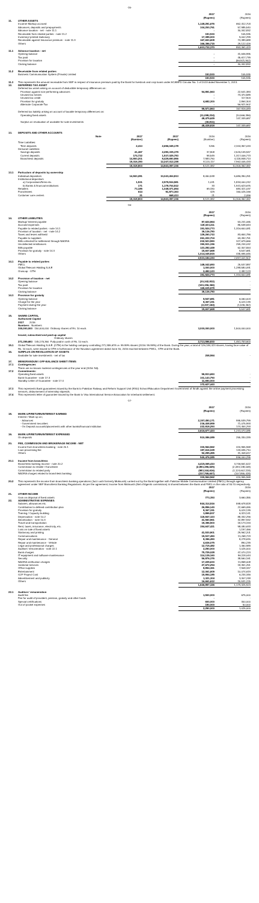-15-
| | | 2017 (Rupees) | 2016 (Rupees) |
| 11. | OTHER ASSETS | | |
| | Income/ Markup accrued | 1,148,291,676 | 652,412,703 |
| | Advances, deposits and prepayments | 104,200,761 | 57,985,540 |
| | Advance taxation - net - note 11.1 | - | 30,342,832 |
| | Receivable from related parties - note 11.2 | 153,530 | 105,935 |
| | Inventory/ printed stationary | 17,089,000 | 9,002,299 |
| | Receivable against Insurance premium - note 11.3 | 167,600,608 | 74,389,688 |
| | Others | 166,396,715 | 29,122,426 |
| | | 1,603,732,370 | 853,361,423 |
| 11.1 | Advance taxation - net | | |
| | Opening balance | - | 41,646,995 |
| | Tax paid | - | 45,617,739 |
| | Provision for taxation | - | (56,921,902) |
| | Closing balance | - | 30,342,832 |
| 11.2 | Receivable from related parties | | |
| | Business Communication System (Private) Limited | 153,530 | 105,935 |
| | | 153,530 | 105,935 |
| 11.3 | This represents the amount receivable from SBP in respect of insurance premium paid by the Bank for livestock and crop loans under ACAMFD Circular No. 1 of 2013 dated November 1, 2013. |
| 12. | DEFERRED TAX ASSET | | |
| | Deferred tax asset arising on account of deductible temporary differences on: | | |
| | Provision against non-performing advances | 54,891,563 | 22,541,384 |
| | Unused tax losses | - | 73,470,589 |
| | Unused tax credit | - | 117,904 |
| | Provision for gratuity | 4,682,300 | 2,864,304 |
| | Alternate Corporate Tax | - | 56,921,902 |
| | | 59,573,863 | 157,916,083 |
| | Deferred tax liability arising on account of taxable temporary differences on: | | |
| | Operating fixed assets | (11,098,234) | (10,566,396) |
| | | 48,475,629 | 147,349,687 |
| | Surplus on revaluation of available for sale investments | (36,811) | - |
| | | 48,438,818 | 147,349,687 |
| 13. | DEPOSITS AND OTHER ACCOUNTS | | | | | |
| | | Note | 2017 (Number) | 2017 (Rupees) | 2016 (Number) | 2016 (Rupees) |
| | Time Liabilities: | | | | | |
| | Term deposits | | 2,413 | 2,696,045,178 | 1265 | 2,344,357,034 |
| | Demand Liabilities: | | | | | |
| | Savings deposits | | 41,467 | 2,280,335,379 | 37,808 | 2,526,149,947 |
| | Current deposits | | 174,722 | 1,537,025,783 | 98,549 | 1,317,006,773 |
| | Branchless deposits | | 14,800,201 | 8,429,650,996 | 7,983,760 | 4,118,848,713 |
| | | | 15,016,390 | 12,247,012,158 | 8,120,117 | 7,962,005,433 |
| | | | 15,018,803 | 14,943,057,336 | 8,121,382 | 10,306,362,467 |
| 13.1 | Particulars of deposits by ownership | | | | | |
| | Individual depositors | | 14,843,281 | 10,043,404,813 | 8,050,538 | 5,686,390,251 |
| | Institutional depositors | | | | | |
| | a) Corporations/firms etc. | | 1,531 | 2,579,534,581 | 1,031 | 1,834,000,242 |
| | b) Banks & financial institutions | | 171 | 1,178,704,512 | 33 | 1,941,623,675 |
| | Retailers | | 73,185 | 1,048,071,654 | 69,330 | 684,321,037 |
| | Franchisees | | 614 | 91,873,363 | 429 | 160,025,166 |
| | Customer care centers | | 21 | 668,413 | 21 | 2,096 |
| | | | 15,018,803 | 14,943,057,336 | 8,121,382 | 10,306,362,467 |
-16-
| | | 2017 (Rupees) | 2016 (Rupees) |
| 14. | OTHER LIABILITIES | | |
| | Markup/ Interest payable | 87,624,964 | 53,241,065 |
| | Accrued expenses | 118,023,411 | 85,538,644 |
| | Payable to related parties - note 14.1 | 151,524,773 | 1,316,600,081 |
| | Provision of taxation - net - note 14.2 | 39,136,780 | - |
| | Taxes and levies withheld | 129,260,743 | 83,654,786 |
| | Payable to suppliers | 261,222,704 | 63,492,751 |
| | Bills collected for settlement through NADRA | 202,523,590 | 327,679,666 |
| | Unclollected remittances | 390,931,156 | 259,244,032 |
| | Bills payable | 123,282,449 | 62,307,554 |
| | Provision for gratuity - note 14.3 | 15,607,668 | 9,547,681 |
| | Others | 1,014,045,915 | 435,695,645 |
| | | 2,533,184,153 | 2,697,001,907 |
| 14.1 | Payable to related parties | | |
| | PMCL | 148,042,650 | 25,537,887 |
| | Global Telecom Holding S.A.E | 1,000,000 | 1,288,580,091 |
| | Orascap - GTH | 2,482,123 | 2,482,123 |
| | | 151,524,773 | 1,316,600,081 |
| 14.2 | Provision of taxation - net | | |
| | Opening balance | (30,342,832) | - |
| | Tax paid | (100,156,366) | - |
| | Provision for taxation | 169,635,978 | - |
| | Closing balance | 39,136,780 | - |
| 14.3 | Provision for gratuity | | |
| | Opening balance | 9,547,681 | 6,060,004 |
| | Charge for the year | 8,367,151 | 5,024,139 |
| | Payment during the year | (2,307,164) | (1,536,462) |
| | Closing balance | 15,607,668 | 9,547,681 |
| 15. | SHARE CAPITAL | | |
| | Authorized Capital | | |
| | 2017 2016 Numbers Numbers | | |
| | 300,000,000 150,000,000 Ordinary shares of Rs. 10 each. | 3,000,000,000 | 1,500,000,000 |
| | Issued, subscribed and paid-up capital | | |
| | Ordinary shares | | |
| | 271,359,683 145,175,360 Fully paid in cash of Rs. 10 each. | 2,713,596,830 | 1,451,753,600 |
| 15.1 | Global Telecom Holding S.A.E. (GTH) is the holding company controlling 271,359,678 i.e. 99.99% shares (2016: 99.99%) of the Bank. During the year, a total of 126,184,323 shares, having face value of Rs. 10 each, were issued to GTH in furtherance of the Novation agreement dated June 30, 2016 reached between PMCL, GTH and the Bank. |
| 16. | SURPLUS ON REVALUATION OF ASSETS | | |
| | Available for sale investments - net of tax | 208,594 | - |
| 17. | MEMORANDUM / OFF-BALANCE SHEET ITEMS | | |
| 17.1 | Contingencies | | |
| | There are no known material contingencies at the year end (2016: Nil). | | |
| 17.2 | Commitments: | | |
| | Operating fixed assets | 59,833,693 | - |
| | Bank Guarantee - note 17.3 | 101,143,750 | - |
| | Standby Letter of Guarantee - note 17.4 | 11,650,000 | - |
| | | 172,627,443 | - |
| 17.3 | This represents Bank guarantees issued by the Bank to Pakistan Railway and Reform Support Unit (RSU) School Education Department Government of Sindh against the online payment processing services, disbursement of internship stipends. |
| 17.4 | This represents letter of guarantee issued by the Bank to Visa International Service Association for interbank settlement. |
-17-
| | | 2017 (Rupees) | 2016 (Rupees) |
| 18. | MARK-UP/RETURN/INTEREST EARNED | | |
| | Interest / Mark-up on; | | |
| | - Advances | 2,157,450,171 | 995,539,799 |
| | - Government securities | 236,408,959 | 71,075,993 |
| | - On Deposit accounts/placements with other banks/financial institution | 222,818,293 | 174,454,293 |
| | | 2,616,677,423 | 1,241,070,085 |
| 19. | MARK-UP/RETURN/INTEREST EXPENSED | | |
| | On deposits | 510,086,089 | 255,330,339 |
| 20. | FEE, COMMISSION AND BROKERAGE INCOME - NET | | |
| | Income from branchless banking - note 20.1 | 300,564,562 | 420,955,968 |
| | Loan processing fee | 187,616,028 | 143,635,710 |
| | Others | 52,295,495 | 31,408,617 |
| | | 540,476,085 | 596,000,295 |
| 20.1 | Income from branchless | | |
| | Branchless banking income - note 20.2 | 4,415,065,410 | 3,746,551,522 |
| | Commission to retailer / franchisee | (2,893,386,625) | (2,093,138,008) |
| | Commission to related party | (983,344,616) | (1,124,602,118) |
| | NADRA charges related to branchless banking | (237,769,607) | (107,855,428) |
| | | 300,564,562 | 420,955,968 |
| 20.2 | This represents the income from branchless banking operations (Jazz cash formerly Mobicash) carried out by the Bank together with Pakistan Mobile Communication Limited (PMCL) through agency agreement under SBP Branchless Banking Regulations. As per the agreement, Income from Mobicash (Net of Agents commission) is shared between the Bank and PMCL in the ratio of 30:70 respectively. |
| | | 2017 (Rupees) | 2016 (Rupees) |
| 21. | OTHER INCOME | | |
| | Gain on disposal of fixed assets | 773,353 | 3,660,355 |
| 22. | ADMINISTRATIVE EXPENSES | | |
| | Salaries, allowances etc. | 844,314,516 | 598,678,828 |
| | Contribution to defined contribution plan | 26,856,140 | 22,669,055 |
| | Provision for gratuity | 8,367,151 | 5,024,139 |
| | Training / Capacity building | 3,899,837 | 6,323,141 |
| | Depreciation - note 10.2 | 118,847,323 | 88,332,296 |
| | Amortization - note 10.3 | 41,560,961 | 32,897,932 |
| | Travel and transportation | 19,396,500 | 18,173,194 |
| | Rent, taxes, insurance, electricity, etc. | 154,647,421 | 98,080,633 |
| | Loss on sale of fixed assets | - | 1,197,466 |
| | Stationary and printing | 41,530,901 | 29,962,201 |
| | Communications | 15,537,490 | 11,268,723 |
| | Repair and maintenance - General | 8,396,490 | 8,278,615 |
| | Repair and maintenance - Vehicle | 4,636,075 | 890,239 |
| | Legal and professional charges | 12,715,482 | 1,460,989 |
| | Auditors' remuneration - note 22.1 | 2,250,000 | 1,025,000 |
| | Bank charges | 75,729,028 | 47,070,224 |
| | IT equipment and software maintenance | 114,139,160 | 96,118,044 |
| | Security | 56,876,376 | 38,560,161 |
| | NADRA verification charges | 17,229,630 | 11,868,008 |
| | Janitorial services | 27,672,254 | 18,351,251 |
| | Office supplies | 8,854,361 | 7,908,347 |
| | Entertainment | 12,061,609 | 10,074,619 |
| | G2P Project Cost | 15,954,185 | 6,234,346 |
| | Advertisement and publicity | 1,321,304 | 3,307,248 |
| | Others | 16,661,612 | 15,531,225 |
| | | 1,646,857,326 | 1,179,325,924 |
| 22.1 | Auditors' remuneration | | |
| | Audit fee | 1,500,000 | 675,000 |
| | Fee for audit of provident, pension, gratuity and other funds | - | - |
| | Special certifications | 600,000 | 300,000 |
| | Out of pocket expenses | 150,000 | 50,000 |
| | | 2,250,000 | 1,025,000 |